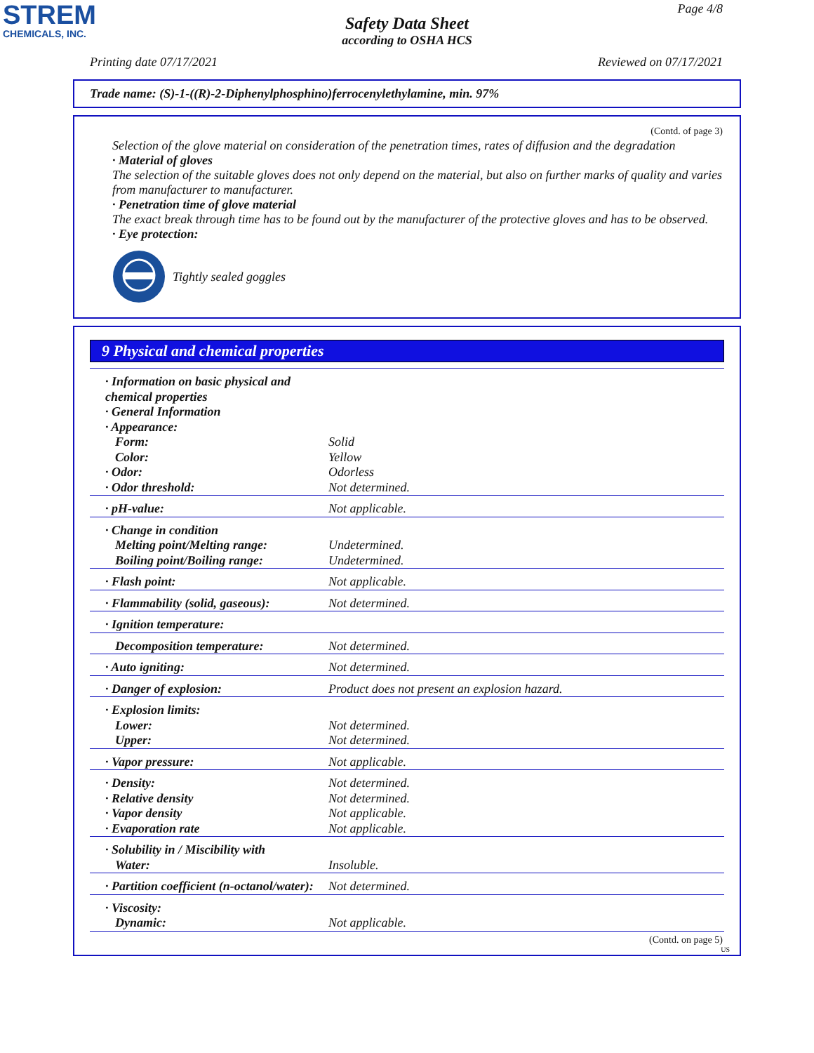STREM
CHEMICALS, INC.
Page 4/8
Safety Data Sheet
according to OSHA HCS
Printing date 07/17/2021 Reviewed on 07/17/2021
Trade name: (S)-1-((R)-2-Diphenylphosphino)ferrocenylethylamine, min. 97%
(Contd. of page 3)
Selection of the glove material on consideration of the penetration times, rates of diffusion and the degradation
· Material of gloves
The selection of the suitable gloves does not only depend on the material, but also on further marks of quality and varies from manufacturer to manufacturer.
· Penetration time of glove material
The exact break through time has to be found out by the manufacturer of the protective gloves and has to be observed.
· Eye protection:
Tightly sealed goggles
9 Physical and chemical properties
| · Information on basic physical and chemical properties | |
| · General Information | |
| · Appearance: | |
| Form: | Solid |
| Color: | Yellow |
| · Odor: | Odorless |
| · Odor threshold: | Not determined. |
| · pH-value: | Not applicable. |
| · Change in condition | |
| Melting point/Melting range: | Undetermined. |
| Boiling point/Boiling range: | Undetermined. |
| · Flash point: | Not applicable. |
| · Flammability (solid, gaseous): | Not determined. |
| · Ignition temperature: | |
| Decomposition temperature: | Not determined. |
| · Auto igniting: | Not determined. |
| · Danger of explosion: | Product does not present an explosion hazard. |
| · Explosion limits: | |
| Lower: | Not determined. |
| Upper: | Not determined. |
| · Vapor pressure: | Not applicable. |
| · Density: | Not determined. |
| · Relative density | Not determined. |
| · Vapor density | Not applicable. |
| · Evaporation rate | Not applicable. |
| · Solubility in / Miscibility with | |
| Water: | Insoluble. |
| · Partition coefficient (n-octanol/water): | Not determined. |
| · Viscosity: | |
| Dynamic: | Not applicable. |
(Contd. on page 5)
US